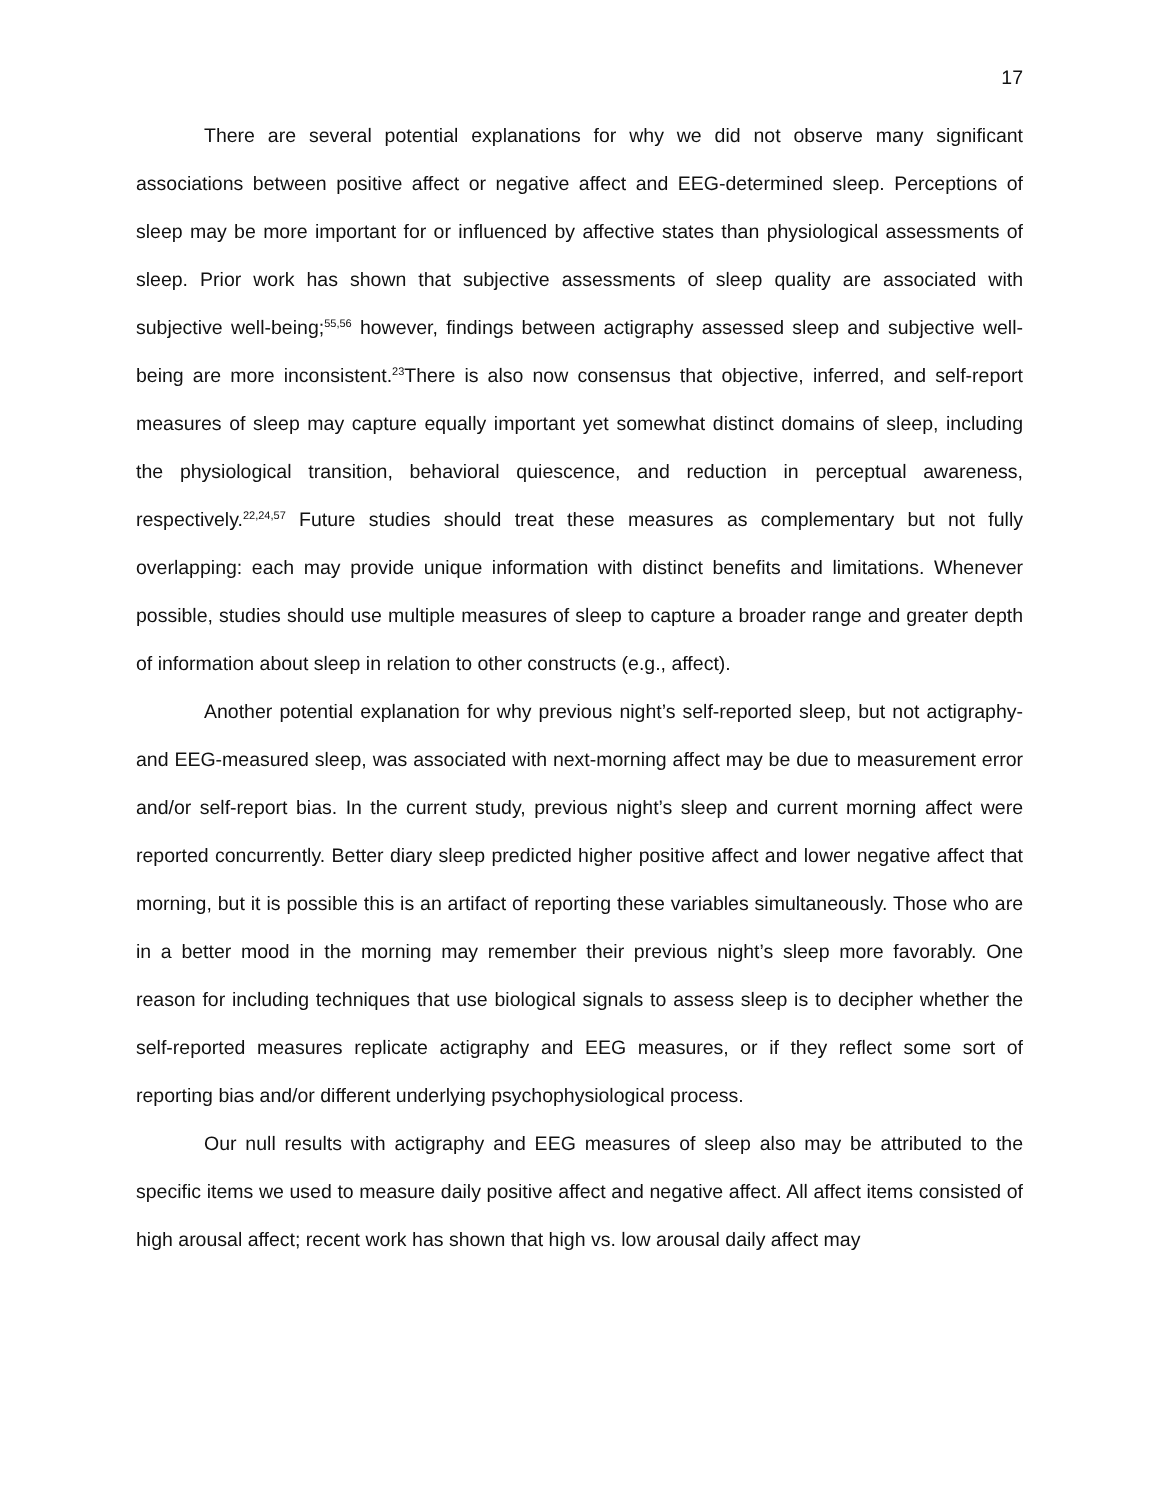17
There are several potential explanations for why we did not observe many significant associations between positive affect or negative affect and EEG-determined sleep. Perceptions of sleep may be more important for or influenced by affective states than physiological assessments of sleep. Prior work has shown that subjective assessments of sleep quality are associated with subjective well-being;<sup>55,56</sup> however, findings between actigraphy assessed sleep and subjective well-being are more inconsistent.<sup>23</sup>There is also now consensus that objective, inferred, and self-report measures of sleep may capture equally important yet somewhat distinct domains of sleep, including the physiological transition, behavioral quiescence, and reduction in perceptual awareness, respectively.<sup>22,24,57</sup> Future studies should treat these measures as complementary but not fully overlapping: each may provide unique information with distinct benefits and limitations. Whenever possible, studies should use multiple measures of sleep to capture a broader range and greater depth of information about sleep in relation to other constructs (e.g., affect).
Another potential explanation for why previous night’s self-reported sleep, but not actigraphy- and EEG-measured sleep, was associated with next-morning affect may be due to measurement error and/or self-report bias. In the current study, previous night’s sleep and current morning affect were reported concurrently. Better diary sleep predicted higher positive affect and lower negative affect that morning, but it is possible this is an artifact of reporting these variables simultaneously. Those who are in a better mood in the morning may remember their previous night’s sleep more favorably. One reason for including techniques that use biological signals to assess sleep is to decipher whether the self-reported measures replicate actigraphy and EEG measures, or if they reflect some sort of reporting bias and/or different underlying psychophysiological process.
Our null results with actigraphy and EEG measures of sleep also may be attributed to the specific items we used to measure daily positive affect and negative affect. All affect items consisted of high arousal affect; recent work has shown that high vs. low arousal daily affect may